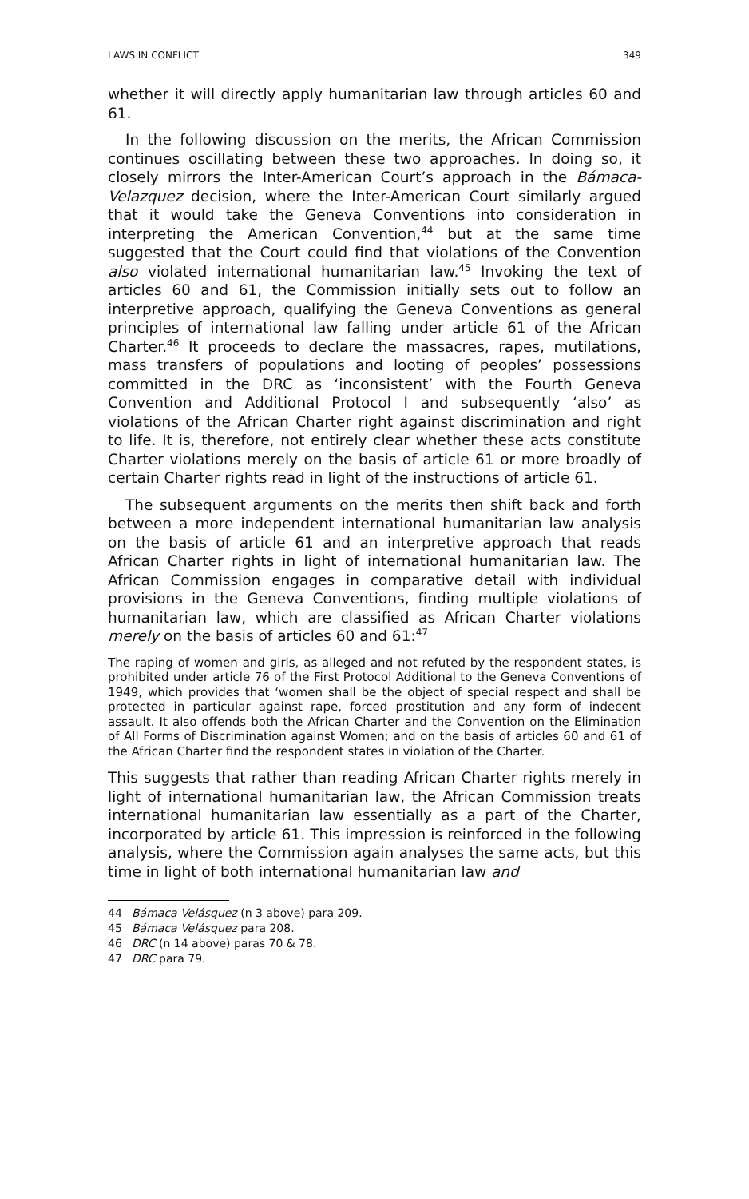LAWS IN CONFLICT 349
whether it will directly apply humanitarian law through articles 60 and 61.
In the following discussion on the merits, the African Commission continues oscillating between these two approaches. In doing so, it closely mirrors the Inter-American Court’s approach in the Bámaca-Velazquez decision, where the Inter-American Court similarly argued that it would take the Geneva Conventions into consideration in interpreting the American Convention,<sup>44</sup> but at the same time suggested that the Court could find that violations of the Convention also violated international humanitarian law.<sup>45</sup> Invoking the text of articles 60 and 61, the Commission initially sets out to follow an interpretive approach, qualifying the Geneva Conventions as general principles of international law falling under article 61 of the African Charter.<sup>46</sup> It proceeds to declare the massacres, rapes, mutilations, mass transfers of populations and looting of peoples’ possessions committed in the DRC as ‘inconsistent’ with the Fourth Geneva Convention and Additional Protocol I and subsequently ‘also’ as violations of the African Charter right against discrimination and right to life. It is, therefore, not entirely clear whether these acts constitute Charter violations merely on the basis of article 61 or more broadly of certain Charter rights read in light of the instructions of article 61.
The subsequent arguments on the merits then shift back and forth between a more independent international humanitarian law analysis on the basis of article 61 and an interpretive approach that reads African Charter rights in light of international humanitarian law. The African Commission engages in comparative detail with individual provisions in the Geneva Conventions, finding multiple violations of humanitarian law, which are classified as African Charter violations merely on the basis of articles 60 and 61:<sup>47</sup>
The raping of women and girls, as alleged and not refuted by the respondent states, is prohibited under article 76 of the First Protocol Additional to the Geneva Conventions of 1949, which provides that ‘women shall be the object of special respect and shall be protected in particular against rape, forced prostitution and any form of indecent assault. It also offends both the African Charter and the Convention on the Elimination of All Forms of Discrimination against Women; and on the basis of articles 60 and 61 of the African Charter find the respondent states in violation of the Charter.
This suggests that rather than reading African Charter rights merely in light of international humanitarian law, the African Commission treats international humanitarian law essentially as a part of the Charter, incorporated by article 61. This impression is reinforced in the following analysis, where the Commission again analyses the same acts, but this time in light of both international humanitarian law and
44 Bámaca Velásquez (n 3 above) para 209.
45 Bámaca Velásquez para 208.
46 DRC (n 14 above) paras 70 & 78.
47 DRC para 79.